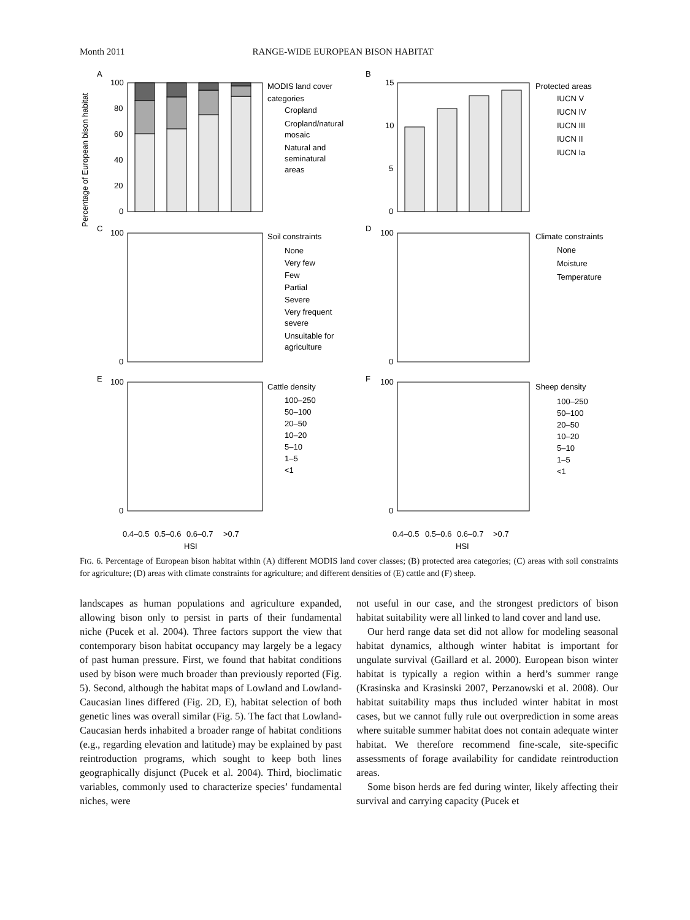Month 2011 RANGE-WIDE EUROPEAN BISON HABITAT
Percentage of European bison habitat
A
100
80
60
40
20
0
MODIS land cover
categories
Cropland
Cropland/natural
mosaic
Natural and
seminatural
areas
B
15
10
5
0
Protected areas
IUCN V
IUCN IV
IUCN III
IUCN II
IUCN Ia
C
100
0
Soil constraints
None
Very few
Few
Partial
Severe
Very frequent
severe
Unsuitable for
agriculture
D
100
0
Climate constraints
None
Moisture
Temperature
E
100
0
Cattle density
100–250
50–100
20–50
10–20
5–10
1–5
<1
F
100
0
Sheep density
100–250
50–100
20–50
10–20
5–10
1–5
<1
0.4–0.5
0.5–0.6
0.6–0.7
>0.7
HSI
0.4–0.5
0.5–0.6
0.6–0.7
>0.7
HSI
FIG. 6. Percentage of European bison habitat within (A) different MODIS land cover classes; (B) protected area categories; (C) areas with soil constraints for agriculture; (D) areas with climate constraints for agriculture; and different densities of (E) cattle and (F) sheep.
landscapes as human populations and agriculture expanded, allowing bison only to persist in parts of their fundamental niche (Pucek et al. 2004). Three factors support the view that contemporary bison habitat occupancy may largely be a legacy of past human pressure. First, we found that habitat conditions used by bison were much broader than previously reported (Fig. 5). Second, although the habitat maps of Lowland and Lowland-Caucasian lines differed (Fig. 2D, E), habitat selection of both genetic lines was overall similar (Fig. 5). The fact that Lowland-Caucasian herds inhabited a broader range of habitat conditions (e.g., regarding elevation and latitude) may be explained by past reintroduction programs, which sought to keep both lines geographically disjunct (Pucek et al. 2004). Third, bioclimatic variables, commonly used to characterize species’ fundamental niches, were
not useful in our case, and the strongest predictors of bison habitat suitability were all linked to land cover and land use.
Our herd range data set did not allow for modeling seasonal habitat dynamics, although winter habitat is important for ungulate survival (Gaillard et al. 2000). European bison winter habitat is typically a region within a herd’s summer range (Krasinska and Krasinski 2007, Perzanowski et al. 2008). Our habitat suitability maps thus included winter habitat in most cases, but we cannot fully rule out overprediction in some areas where suitable summer habitat does not contain adequate winter habitat. We therefore recommend fine-scale, site-specific assessments of forage availability for candidate reintroduction areas.
Some bison herds are fed during winter, likely affecting their survival and carrying capacity (Pucek et